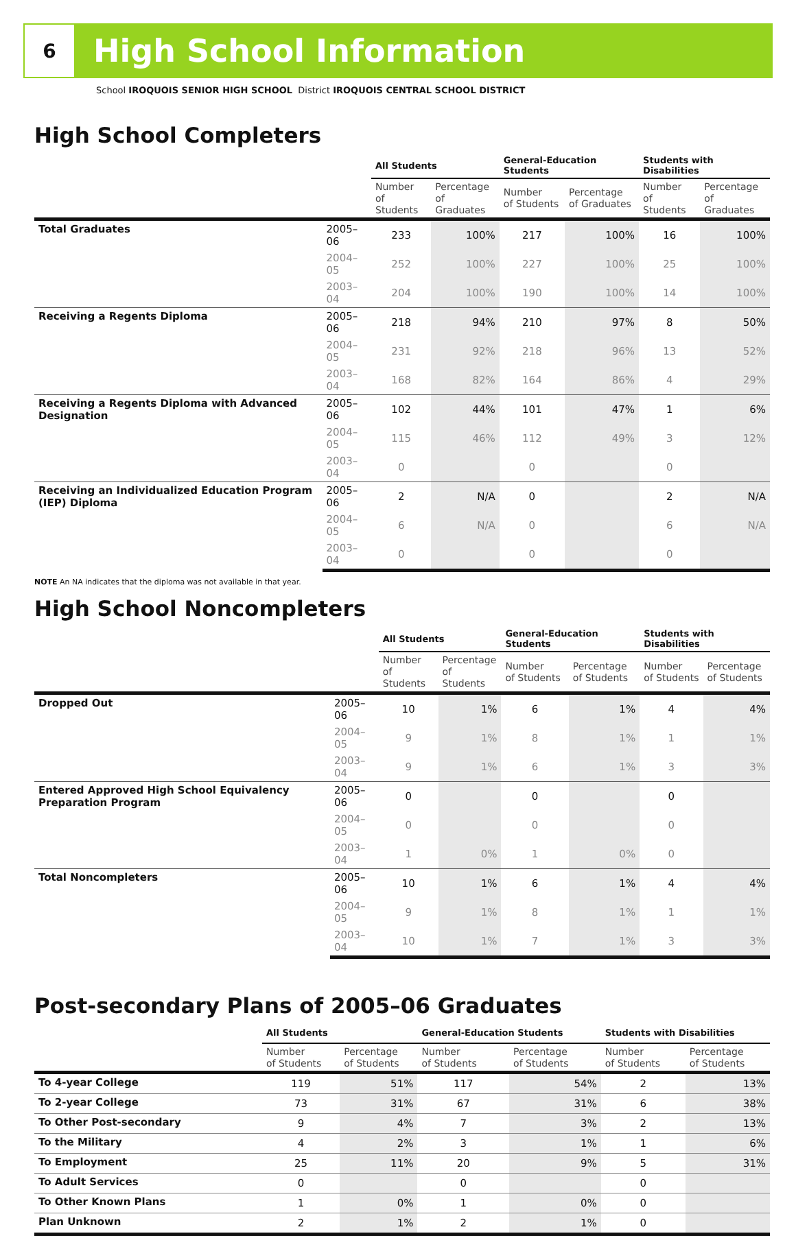6
High School Information
School IROQUOIS SENIOR HIGH SCHOOL District IROQUOIS CENTRAL SCHOOL DISTRICT
High School Completers
| | | All Students | | General-Education Students | | Students with Disabilities | |
| --- | --- | --- | --- | --- | --- | --- | --- |
| | | Number of Students | Percentage of Graduates | Number of Students | Percentage of Graduates | Number of Students | Percentage of Graduates |
| Total Graduates | 2005–06 | 233 | 100% | 217 | 100% | 16 | 100% |
| | 2004–05 | 252 | 100% | 227 | 100% | 25 | 100% |
| | 2003–04 | 204 | 100% | 190 | 100% | 14 | 100% |
| Receiving a Regents Diploma | 2005–06 | 218 | 94% | 210 | 97% | 8 | 50% |
| | 2004–05 | 231 | 92% | 218 | 96% | 13 | 52% |
| | 2003–04 | 168 | 82% | 164 | 86% | 4 | 29% |
| Receiving a Regents Diploma with Advanced Designation | 2005–06 | 102 | 44% | 101 | 47% | 1 | 6% |
| | 2004–05 | 115 | 46% | 112 | 49% | 3 | 12% |
| | 2003–04 | 0 | | 0 | | 0 | |
| Receiving an Individualized Education Program (IEP) Diploma | 2005–06 | 2 | N/A | 0 | | 2 | N/A |
| | 2004–05 | 6 | N/A | 0 | | 6 | N/A |
| | 2003–04 | 0 | | 0 | | 0 | |
NOTE An NA indicates that the diploma was not available in that year.
High School Noncompleters
| | | All Students | | General-Education Students | | Students with Disabilities | |
| --- | --- | --- | --- | --- | --- | --- | --- |
| | | Number of Students | Percentage of Students | Number of Students | Percentage of Students | Number of Students | Percentage of Students |
| Dropped Out | 2005–06 | 10 | 1% | 6 | 1% | 4 | 4% |
| | 2004–05 | 9 | 1% | 8 | 1% | 1 | 1% |
| | 2003–04 | 9 | 1% | 6 | 1% | 3 | 3% |
| Entered Approved High School Equivalency Preparation Program | 2005–06 | 0 | | 0 | | 0 | |
| | 2004–05 | 0 | | 0 | | 0 | |
| | 2003–04 | 1 | 0% | 1 | 0% | 0 | |
| Total Noncompleters | 2005–06 | 10 | 1% | 6 | 1% | 4 | 4% |
| | 2004–05 | 9 | 1% | 8 | 1% | 1 | 1% |
| | 2003–04 | 10 | 1% | 7 | 1% | 3 | 3% |
Post-secondary Plans of 2005–06 Graduates
| | All Students | | General-Education Students | | Students with Disabilities | |
| --- | --- | --- | --- | --- | --- | --- |
| | Number of Students | Percentage of Students | Number of Students | Percentage of Students | Number of Students | Percentage of Students |
| To 4-year College | 119 | 51% | 117 | 54% | 2 | 13% |
| To 2-year College | 73 | 31% | 67 | 31% | 6 | 38% |
| To Other Post-secondary | 9 | 4% | 7 | 3% | 2 | 13% |
| To the Military | 4 | 2% | 3 | 1% | 1 | 6% |
| To Employment | 25 | 11% | 20 | 9% | 5 | 31% |
| To Adult Services | 0 | | 0 | | 0 | |
| To Other Known Plans | 1 | 0% | 1 | 0% | 0 | |
| Plan Unknown | 2 | 1% | 2 | 1% | 0 | |